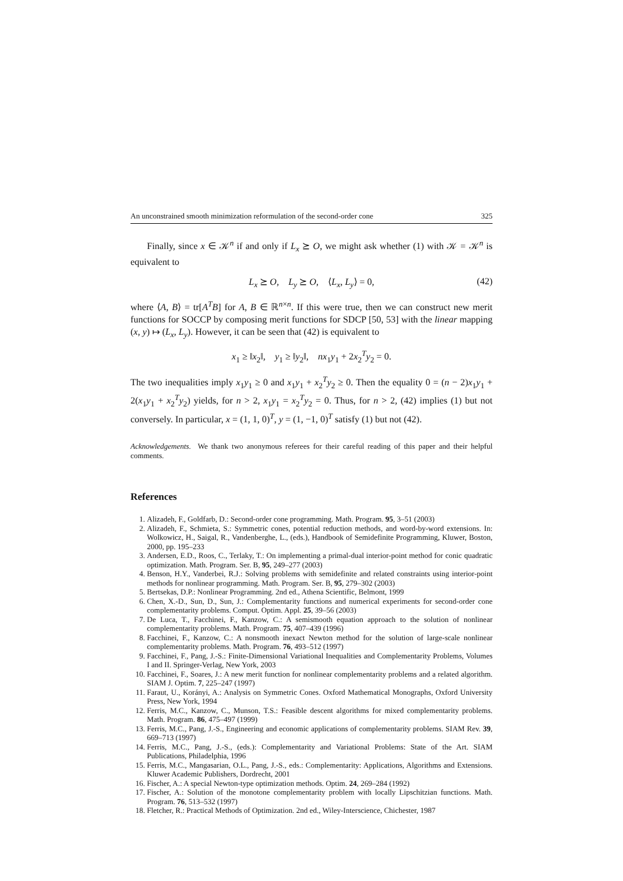An unconstrained smooth minimization reformulation of the second-order cone 325
Finally, since x ∈ 𝒦<sup>n</sup> if and only if L<sub>x</sub> ⪰ O, we might ask whether (1) with 𝒦 = 𝒦<sup>n</sup> is equivalent to
L<sub>x</sub> ⪰ O, L<sub>y</sub> ⪰ O, ⟨L<sub>x</sub>, L<sub>y</sub>⟩ = 0, (42)
where ⟨A, B⟩ = tr[A<sup>T</sup>B] for A, B ∈ ℝ<sup>n×n</sup>. If this were true, then we can construct new merit functions for SOCCP by composing merit functions for SDCP [50, 53] with the linear mapping (x, y) ↦ (L<sub>x</sub>, L<sub>y</sub>). However, it can be seen that (42) is equivalent to
x<sub>1</sub> ≥ ‖x<sub>2</sub>‖, y<sub>1</sub> ≥ ‖y<sub>2</sub>‖, nx<sub>1</sub>y<sub>1</sub> + 2x<sub>2</sub><sup>T</sup>y<sub>2</sub> = 0.
The two inequalities imply x<sub>1</sub>y<sub>1</sub> ≥ 0 and x<sub>1</sub>y<sub>1</sub> + x<sub>2</sub><sup>T</sup>y<sub>2</sub> ≥ 0. Then the equality 0 = (n − 2)x<sub>1</sub>y<sub>1</sub> + 2(x<sub>1</sub>y<sub>1</sub> + x<sub>2</sub><sup>T</sup>y<sub>2</sub>) yields, for n > 2, x<sub>1</sub>y<sub>1</sub> = x<sub>2</sub><sup>T</sup>y<sub>2</sub> = 0. Thus, for n > 2, (42) implies (1) but not conversely. In particular, x = (1, 1, 0)<sup>T</sup>, y = (1, −1, 0)<sup>T</sup> satisfy (1) but not (42).
Acknowledgements. We thank two anonymous referees for their careful reading of this paper and their helpful comments.
References
1. Alizadeh, F., Goldfarb, D.: Second-order cone programming. Math. Program. 95, 3–51 (2003)
2. Alizadeh, F., Schmieta, S.: Symmetric cones, potential reduction methods, and word-by-word extensions. In: Wolkowicz, H., Saigal, R., Vandenberghe, L., (eds.), Handbook of Semidefinite Programming, Kluwer, Boston, 2000, pp. 195–233
3. Andersen, E.D., Roos, C., Terlaky, T.: On implementing a primal-dual interior-point method for conic quadratic optimization. Math. Program. Ser. B, 95, 249–277 (2003)
4. Benson, H.Y., Vanderbei, R.J.: Solving problems with semidefinite and related constraints using interior-point methods for nonlinear programming. Math. Program. Ser. B, 95, 279–302 (2003)
5. Bertsekas, D.P.: Nonlinear Programming. 2nd ed., Athena Scientific, Belmont, 1999
6. Chen, X.-D., Sun, D., Sun, J.: Complementarity functions and numerical experiments for second-order cone complementarity problems. Comput. Optim. Appl. 25, 39–56 (2003)
7. De Luca, T., Facchinei, F., Kanzow, C.: A semismooth equation approach to the solution of nonlinear complementarity problems. Math. Program. 75, 407–439 (1996)
8. Facchinei, F., Kanzow, C.: A nonsmooth inexact Newton method for the solution of large-scale nonlinear complementarity problems. Math. Program. 76, 493–512 (1997)
9. Facchinei, F., Pang, J.-S.: Finite-Dimensional Variational Inequalities and Complementarity Problems, Volumes I and II. Springer-Verlag, New York, 2003
10. Facchinei, F., Soares, J.: A new merit function for nonlinear complementarity problems and a related algorithm. SIAM J. Optim. 7, 225–247 (1997)
11. Faraut, U., Korányi, A.: Analysis on Symmetric Cones. Oxford Mathematical Monographs, Oxford University Press, New York, 1994
12. Ferris, M.C., Kanzow, C., Munson, T.S.: Feasible descent algorithms for mixed complementarity problems. Math. Program. 86, 475–497 (1999)
13. Ferris, M.C., Pang, J.-S., Engineering and economic applications of complementarity problems. SIAM Rev. 39, 669–713 (1997)
14. Ferris, M.C., Pang, J.-S., (eds.): Complementarity and Variational Problems: State of the Art. SIAM Publications, Philadelphia, 1996
15. Ferris, M.C., Mangasarian, O.L., Pang, J.-S., eds.: Complementarity: Applications, Algorithms and Extensions. Kluwer Academic Publishers, Dordrecht, 2001
16. Fischer, A.: A special Newton-type optimization methods. Optim. 24, 269–284 (1992)
17. Fischer, A.: Solution of the monotone complementarity problem with locally Lipschitzian functions. Math. Program. 76, 513–532 (1997)
18. Fletcher, R.: Practical Methods of Optimization. 2nd ed., Wiley-Interscience, Chichester, 1987